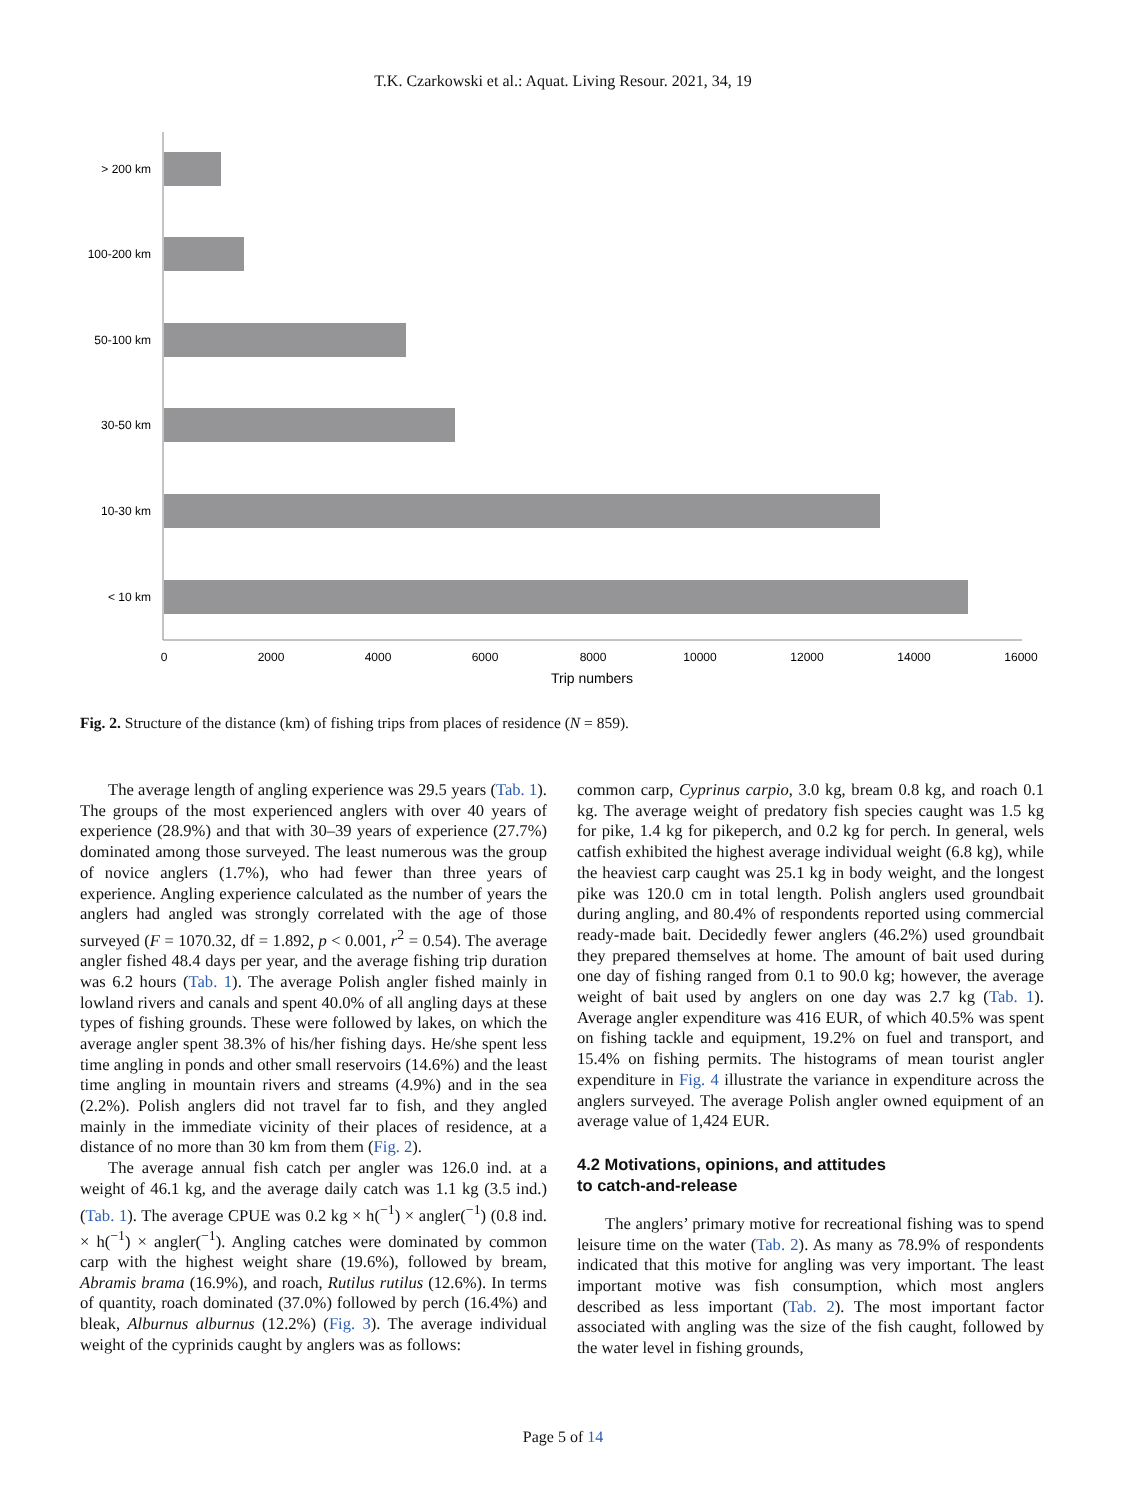T.K. Czarkowski et al.: Aquat. Living Resour. 2021, 34, 19
> 200 km
100-200 km
50-100 km
30-50 km
10-30 km
< 10 km
0
2000
4000
6000
8000
10000
12000
14000
16000
Trip numbers
Fig. 2. Structure of the distance (km) of fishing trips from places of residence (N = 859).
The average length of angling experience was 29.5 years (Tab. 1). The groups of the most experienced anglers with over 40 years of experience (28.9%) and that with 30–39 years of experience (27.7%) dominated among those surveyed. The least numerous was the group of novice anglers (1.7%), who had fewer than three years of experience. Angling experience calculated as the number of years the anglers had angled was strongly correlated with the age of those surveyed (F = 1070.32, df = 1.892, p < 0.001, r<sup>2</sup> = 0.54). The average angler fished 48.4 days per year, and the average fishing trip duration was 6.2 hours (Tab. 1). The average Polish angler fished mainly in lowland rivers and canals and spent 40.0% of all angling days at these types of fishing grounds. These were followed by lakes, on which the average angler spent 38.3% of his/her fishing days. He/she spent less time angling in ponds and other small reservoirs (14.6%) and the least time angling in mountain rivers and streams (4.9%) and in the sea (2.2%). Polish anglers did not travel far to fish, and they angled mainly in the immediate vicinity of their places of residence, at a distance of no more than 30 km from them (Fig. 2).
The average annual fish catch per angler was 126.0 ind. at a weight of 46.1 kg, and the average daily catch was 1.1 kg (3.5 ind.) (Tab. 1). The average CPUE was 0.2 kg × h(<sup>−1</sup>) × angler(<sup>−1</sup>) (0.8 ind. × h(<sup>−1</sup>) × angler(<sup>−1</sup>). Angling catches were dominated by common carp with the highest weight share (19.6%), followed by bream, Abramis brama (16.9%), and roach, Rutilus rutilus (12.6%). In terms of quantity, roach dominated (37.0%) followed by perch (16.4%) and bleak, Alburnus alburnus (12.2%) (Fig. 3). The average individual weight of the cyprinids caught by anglers was as follows:
common carp, Cyprinus carpio, 3.0 kg, bream 0.8 kg, and roach 0.1 kg. The average weight of predatory fish species caught was 1.5 kg for pike, 1.4 kg for pikeperch, and 0.2 kg for perch. In general, wels catfish exhibited the highest average individual weight (6.8 kg), while the heaviest carp caught was 25.1 kg in body weight, and the longest pike was 120.0 cm in total length. Polish anglers used groundbait during angling, and 80.4% of respondents reported using commercial ready-made bait. Decidedly fewer anglers (46.2%) used groundbait they prepared themselves at home. The amount of bait used during one day of fishing ranged from 0.1 to 90.0 kg; however, the average weight of bait used by anglers on one day was 2.7 kg (Tab. 1). Average angler expenditure was 416 EUR, of which 40.5% was spent on fishing tackle and equipment, 19.2% on fuel and transport, and 15.4% on fishing permits. The histograms of mean tourist angler expenditure in Fig. 4 illustrate the variance in expenditure across the anglers surveyed. The average Polish angler owned equipment of an average value of 1,424 EUR.
4.2 Motivations, opinions, and attitudes
to catch-and-release
The anglers’ primary motive for recreational fishing was to spend leisure time on the water (Tab. 2). As many as 78.9% of respondents indicated that this motive for angling was very important. The least important motive was fish consumption, which most anglers described as less important (Tab. 2). The most important factor associated with angling was the size of the fish caught, followed by the water level in fishing grounds,
Page 5 of 14